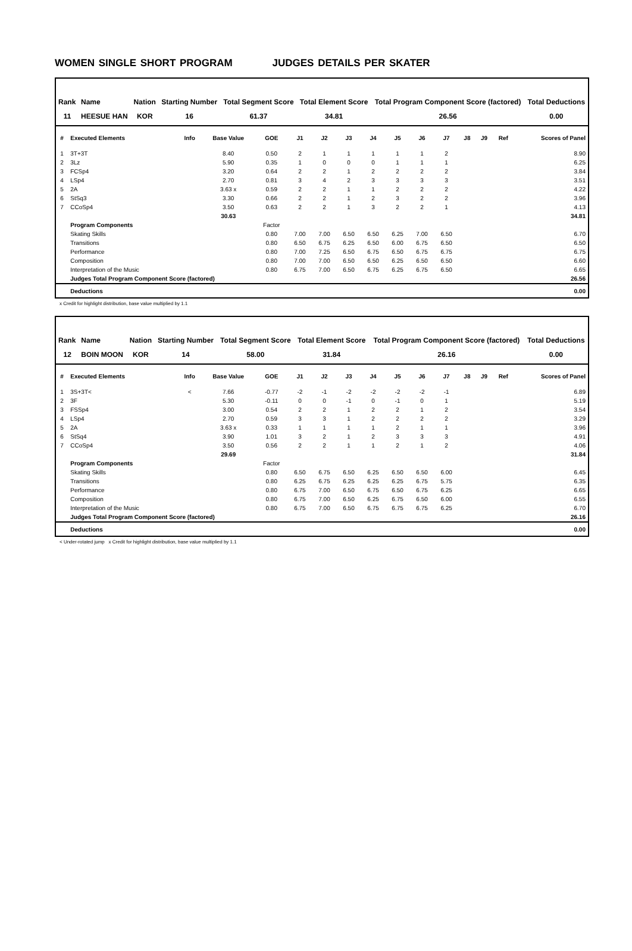WOMEN SINGLE SHORT PROGRAM JUDGES DETAILS PER SKATER
| Rank | Name | Nation | Starting Number | Total Segment Score | Total Element Score | Total Program Component Score (factored) | Total Deductions |
| --- | --- | --- | --- | --- | --- | --- | --- |
| 11 | HEESUE HAN | KOR | 16 | 61.37 | 34.81 | 26.56 | 0.00 |
| # | Executed Elements | Info | Base Value | GOE | J1 | J2 | J3 | J4 | J5 | J6 | J7 | J8 | J9 | Ref | Scores of Panel |
| --- | --- | --- | --- | --- | --- | --- | --- | --- | --- | --- | --- | --- | --- | --- | --- |
| 1 | 3T+3T | | 8.40 | 0.50 | 2 | 1 | 1 | 1 | 1 | 1 | 2 | | | | 8.90 |
| 2 | 3Lz | | 5.90 | 0.35 | 1 | 0 | 0 | 0 | 1 | 1 | 1 | | | | 6.25 |
| 3 | FCSp4 | | 3.20 | 0.64 | 2 | 2 | 1 | 2 | 2 | 2 | 2 | | | | 3.84 |
| 4 | LSp4 | | 2.70 | 0.81 | 3 | 4 | 2 | 3 | 3 | 3 | 3 | | | | 3.51 |
| 5 | 2A | | 3.63 x | 0.59 | 2 | 2 | 1 | 1 | 2 | 2 | 2 | | | | 4.22 |
| 6 | StSq3 | | 3.30 | 0.66 | 2 | 2 | 1 | 2 | 3 | 2 | 2 | | | | 3.96 |
| 7 | CCoSp4 | | 3.50 | 0.63 | 2 | 2 | 1 | 3 | 2 | 2 | 1 | | | | 4.13 |
| | | | 30.63 | | | | | | | | | | | | 34.81 |
| | Program Components | | | Factor | | | | | | | | | | | |
| | Skating Skills | | | 0.80 | 7.00 | 7.00 | 6.50 | 6.50 | 6.25 | 7.00 | 6.50 | | | | 6.70 |
| | Transitions | | | 0.80 | 6.50 | 6.75 | 6.25 | 6.50 | 6.00 | 6.75 | 6.50 | | | | 6.50 |
| | Performance | | | 0.80 | 7.00 | 7.25 | 6.50 | 6.75 | 6.50 | 6.75 | 6.75 | | | | 6.75 |
| | Composition | | | 0.80 | 7.00 | 7.00 | 6.50 | 6.50 | 6.25 | 6.50 | 6.50 | | | | 6.60 |
| | Interpretation of the Music | | | 0.80 | 6.75 | 7.00 | 6.50 | 6.75 | 6.25 | 6.75 | 6.50 | | | | 6.65 |
| | Judges Total Program Component Score (factored) | | | | | | | | | | | | | | 26.56 |
| | Deductions | | | | | | | | | | | | | | 0.00 |
x Credit for highlight distribution, base value multiplied by 1.1
| Rank | Name | Nation | Starting Number | Total Segment Score | Total Element Score | Total Program Component Score (factored) | Total Deductions |
| --- | --- | --- | --- | --- | --- | --- | --- |
| 12 | BOIN MOON | KOR | 14 | 58.00 | 31.84 | 26.16 | 0.00 |
| # | Executed Elements | Info | Base Value | GOE | J1 | J2 | J3 | J4 | J5 | J6 | J7 | J8 | J9 | Ref | Scores of Panel |
| --- | --- | --- | --- | --- | --- | --- | --- | --- | --- | --- | --- | --- | --- | --- | --- |
| 1 | 3S+3T< | < | 7.66 | -0.77 | -2 | -1 | -2 | -2 | -2 | -2 | -1 | | | | 6.89 |
| 2 | 3F | | 5.30 | -0.11 | 0 | 0 | -1 | 0 | -1 | 0 | 1 | | | | 5.19 |
| 3 | FSSp4 | | 3.00 | 0.54 | 2 | 2 | 1 | 2 | 2 | 1 | 2 | | | | 3.54 |
| 4 | LSp4 | | 2.70 | 0.59 | 3 | 3 | 1 | 2 | 2 | 2 | 2 | | | | 3.29 |
| 5 | 2A | | 3.63 x | 0.33 | 1 | 1 | 1 | 1 | 2 | 1 | 1 | | | | 3.96 |
| 6 | StSq4 | | 3.90 | 1.01 | 3 | 2 | 1 | 2 | 3 | 3 | 3 | | | | 4.91 |
| 7 | CCoSp4 | | 3.50 | 0.56 | 2 | 2 | 1 | 1 | 2 | 1 | 2 | | | | 4.06 |
| | | | 29.69 | | | | | | | | | | | | 31.84 |
| | Program Components | | | Factor | | | | | | | | | | | |
| | Skating Skills | | | 0.80 | 6.50 | 6.75 | 6.50 | 6.25 | 6.50 | 6.50 | 6.00 | | | | 6.45 |
| | Transitions | | | 0.80 | 6.25 | 6.75 | 6.25 | 6.25 | 6.25 | 6.75 | 5.75 | | | | 6.35 |
| | Performance | | | 0.80 | 6.75 | 7.00 | 6.50 | 6.75 | 6.50 | 6.75 | 6.25 | | | | 6.65 |
| | Composition | | | 0.80 | 6.75 | 7.00 | 6.50 | 6.25 | 6.75 | 6.50 | 6.00 | | | | 6.55 |
| | Interpretation of the Music | | | 0.80 | 6.75 | 7.00 | 6.50 | 6.75 | 6.75 | 6.75 | 6.25 | | | | 6.70 |
| | Judges Total Program Component Score (factored) | | | | | | | | | | | | | | 26.16 |
| | Deductions | | | | | | | | | | | | | | 0.00 |
< Under-rotated jump x Credit for highlight distribution, base value multiplied by 1.1